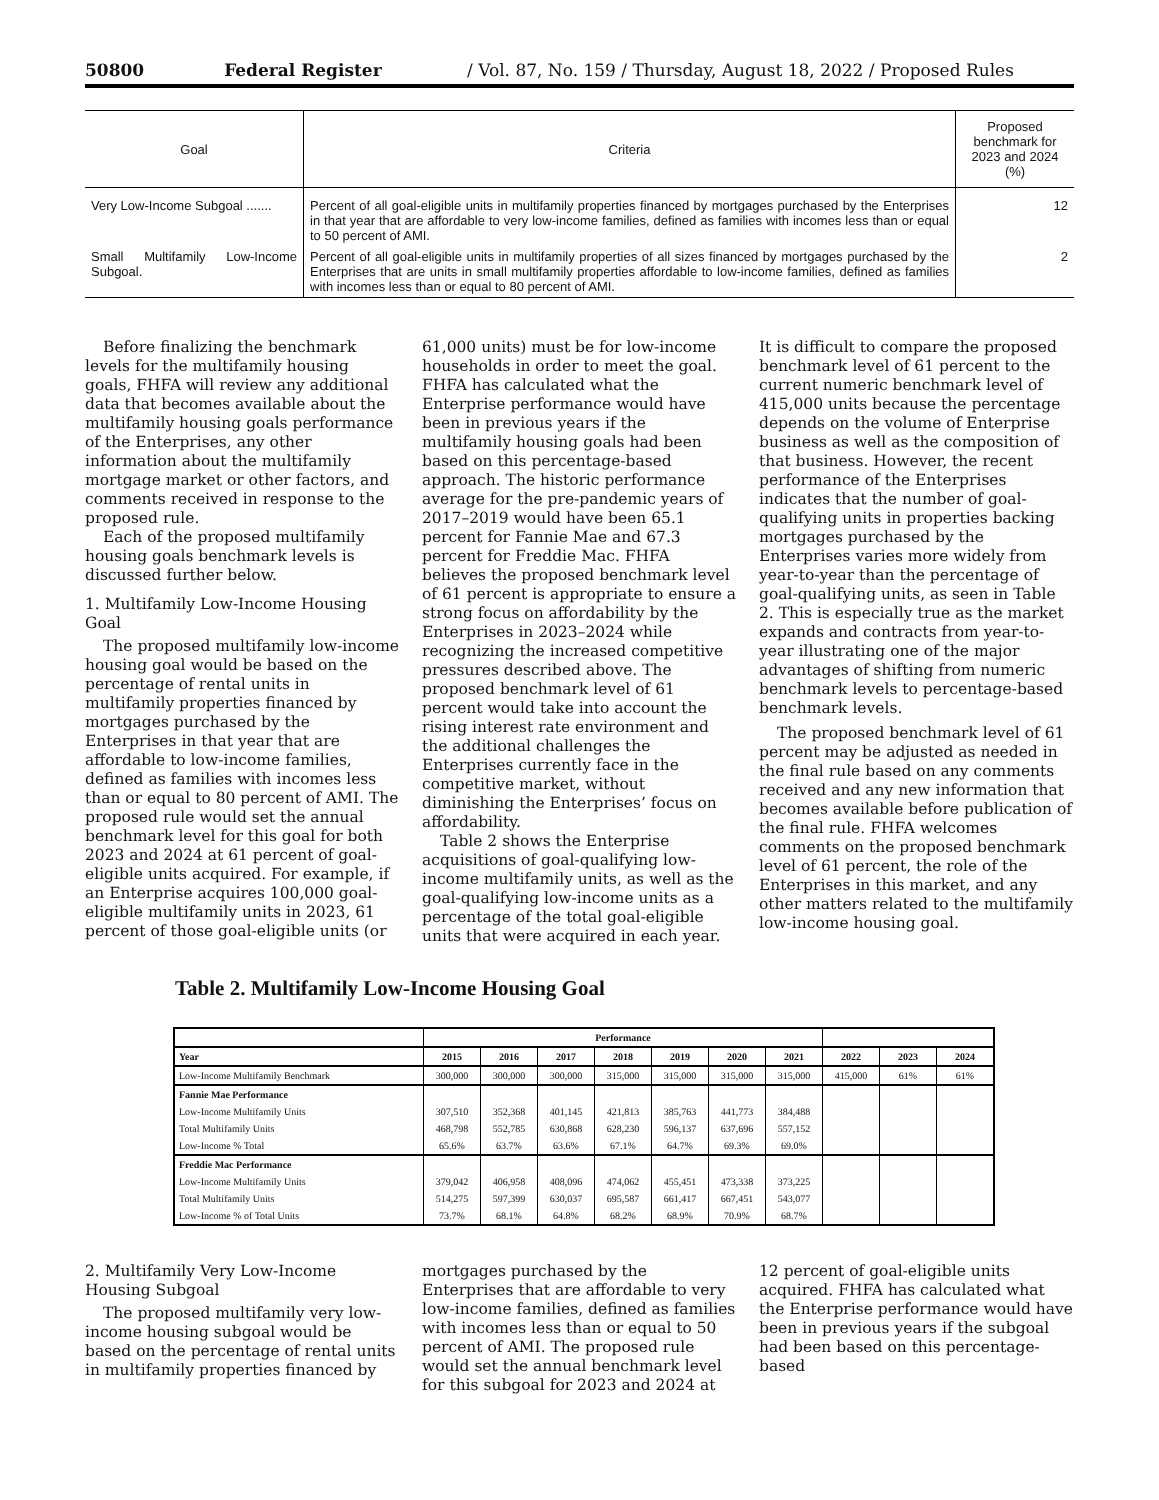50800 Federal Register / Vol. 87, No. 159 / Thursday, August 18, 2022 / Proposed Rules
| Goal | Criteria | Proposed benchmark for 2023 and 2024 (%) |
| --- | --- | --- |
| Very Low-Income Subgoal ....... | Percent of all goal-eligible units in multifamily properties financed by mortgages purchased by the Enterprises in that year that are affordable to very low-income families, defined as families with incomes less than or equal to 50 percent of AMI. | 12 |
| Small Multifamily Low-Income Subgoal. | Percent of all goal-eligible units in multifamily properties of all sizes financed by mortgages purchased by the Enterprises that are units in small multifamily properties affordable to low-income families, defined as families with incomes less than or equal to 80 percent of AMI. | 2 |
Before finalizing the benchmark levels for the multifamily housing goals, FHFA will review any additional data that becomes available about the multifamily housing goals performance of the Enterprises, any other information about the multifamily mortgage market or other factors, and comments received in response to the proposed rule.
Each of the proposed multifamily housing goals benchmark levels is discussed further below.
1. Multifamily Low-Income Housing Goal
The proposed multifamily low-income housing goal would be based on the percentage of rental units in multifamily properties financed by mortgages purchased by the Enterprises in that year that are affordable to low-income families, defined as families with incomes less than or equal to 80 percent of AMI. The proposed rule would set the annual benchmark level for this goal for both 2023 and 2024 at 61 percent of goal-eligible units acquired. For example, if an Enterprise acquires 100,000 goal-eligible multifamily units in 2023, 61 percent of those goal-eligible units (or 61,000 units) must be for low-income households in order to meet the goal. FHFA has calculated what the Enterprise performance would have been in previous years if the multifamily housing goals had been based on this percentage-based approach. The historic performance average for the pre-pandemic years of 2017–2019 would have been 65.1 percent for Fannie Mae and 67.3 percent for Freddie Mac. FHFA believes the proposed benchmark level of 61 percent is appropriate to ensure a strong focus on affordability by the Enterprises in 2023–2024 while recognizing the increased competitive pressures described above. The proposed benchmark level of 61 percent would take into account the rising interest rate environment and the additional challenges the Enterprises currently face in the competitive market, without diminishing the Enterprises’ focus on affordability.
Table 2 shows the Enterprise acquisitions of goal-qualifying low-income multifamily units, as well as the goal-qualifying low-income units as a percentage of the total goal-eligible units that were acquired in each year. It is difficult to compare the proposed benchmark level of 61 percent to the current numeric benchmark level of 415,000 units because the percentage depends on the volume of Enterprise business as well as the composition of that business. However, the recent performance of the Enterprises indicates that the number of goal-qualifying units in properties backing mortgages purchased by the Enterprises varies more widely from year-to-year than the percentage of goal-qualifying units, as seen in Table 2. This is especially true as the market expands and contracts from year-to-year illustrating one of the major advantages of shifting from numeric benchmark levels to percentage-based benchmark levels.
The proposed benchmark level of 61 percent may be adjusted as needed in the final rule based on any comments received and any new information that becomes available before publication of the final rule. FHFA welcomes comments on the proposed benchmark level of 61 percent, the role of the Enterprises in this market, and any other matters related to the multifamily low-income housing goal.
Table 2. Multifamily Low-Income Housing Goal
| | Performance | | | | | | | | | |
| --- | --- | --- | --- | --- | --- | --- | --- | --- | --- | --- |
| Year | 2015 | 2016 | 2017 | 2018 | 2019 | 2020 | 2021 | 2022 | 2023 | 2024 |
| Low-Income Multifamily Benchmark | 300,000 | 300,000 | 300,000 | 315,000 | 315,000 | 315,000 | 315,000 | 415,000 | 61% | 61% |
| Fannie Mae Performance | | | | | | | | | | |
| Low-Income Multifamily Units | 307,510 | 352,368 | 401,145 | 421,813 | 385,763 | 441,773 | 384,488 | | | |
| Total Multifamily Units | 468,798 | 552,785 | 630,868 | 628,230 | 596,137 | 637,696 | 557,152 | | | |
| Low-Income % Total | 65.6% | 63.7% | 63.6% | 67.1% | 64.7% | 69.3% | 69.0% | | | |
| Freddie Mac Performance | | | | | | | | | | |
| Low-Income Multifamily Units | 379,042 | 406,958 | 408,096 | 474,062 | 455,451 | 473,338 | 373,225 | | | |
| Total Multifamily Units | 514,275 | 597,399 | 630,037 | 695,587 | 661,417 | 667,451 | 543,077 | | | |
| Low-Income % of Total Units | 73.7% | 68.1% | 64.8% | 68.2% | 68.9% | 70.9% | 68.7% | | | |
2. Multifamily Very Low-Income Housing Subgoal
The proposed multifamily very low-income housing subgoal would be based on the percentage of rental units in multifamily properties financed by mortgages purchased by the Enterprises that are affordable to very low-income families, defined as families with incomes less than or equal to 50 percent of AMI. The proposed rule would set the annual benchmark level for this subgoal for 2023 and 2024 at 12 percent of goal-eligible units acquired. FHFA has calculated what the Enterprise performance would have been in previous years if the subgoal had been based on this percentage-based